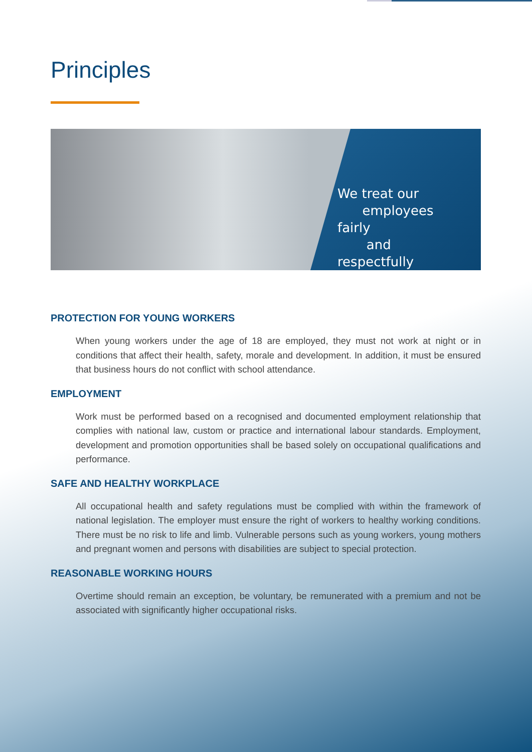Principles
We treat our
employees fairly
and respectfully
PROTECTION FOR YOUNG WORKERS
When young workers under the age of 18 are employed, they must not work at night or in conditions that affect their health, safety, morale and development. In addition, it must be ensured that business hours do not conflict with school attendance.
EMPLOYMENT
Work must be performed based on a recognised and documented employment relationship that complies with national law, custom or practice and international labour standards. Employment, development and promotion opportunities shall be based solely on occupational qualifications and performance.
SAFE AND HEALTHY WORKPLACE
All occupational health and safety regulations must be complied with within the framework of national legislation. The employer must ensure the right of workers to healthy working conditions. There must be no risk to life and limb. Vulnerable persons such as young workers, young mothers and pregnant women and persons with disabilities are subject to special protection.
REASONABLE WORKING HOURS
Overtime should remain an exception, be voluntary, be remunerated with a premium and not be associated with significantly higher occupational risks.